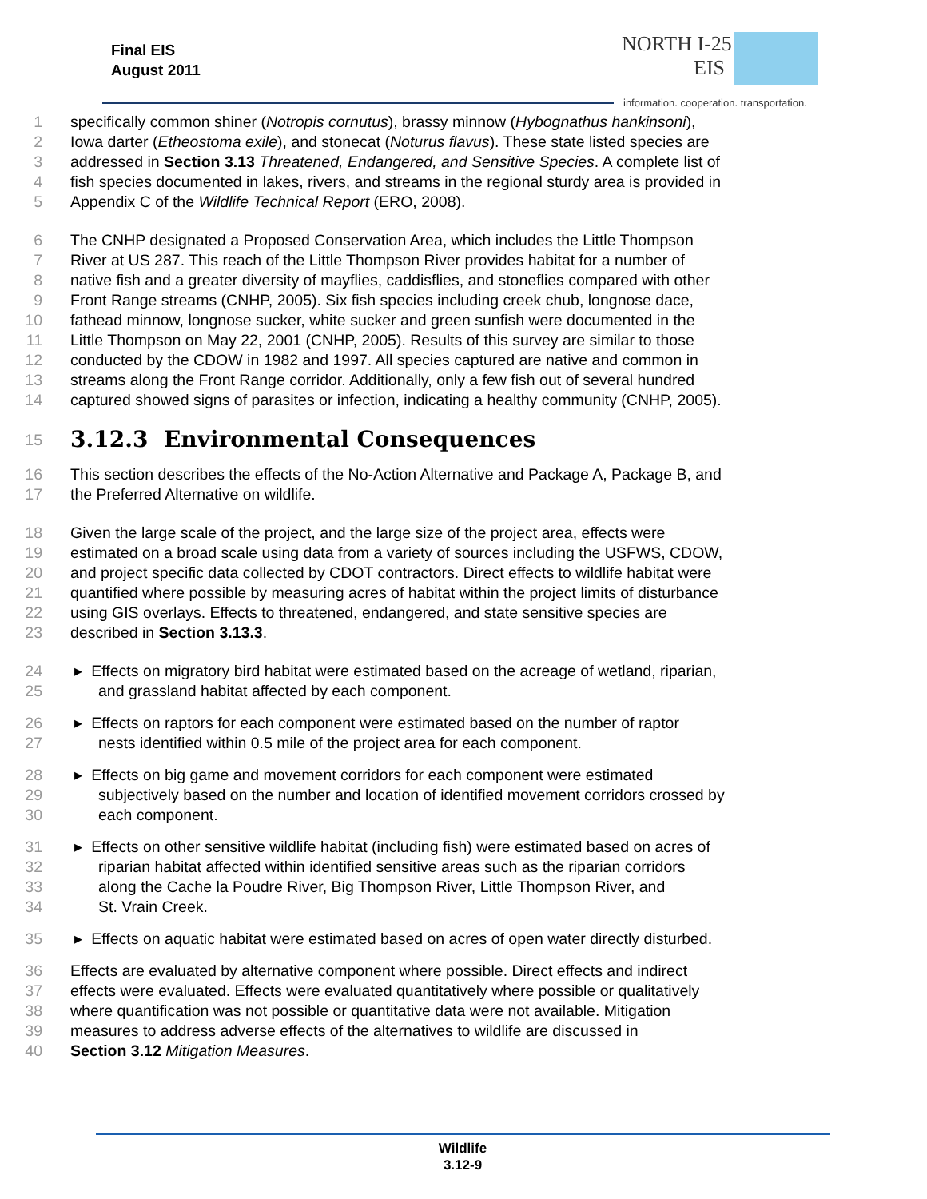Final EIS
August 2011
NORTH I-25
EIS
information. cooperation. transportation.
1 specifically common shiner (Notropis cornutus), brassy minnow (Hybognathus hankinsoni),
2 Iowa darter (Etheostoma exile), and stonecat (Noturus flavus). These state listed species are
3 addressed in Section 3.13 Threatened, Endangered, and Sensitive Species. A complete list of
4 fish species documented in lakes, rivers, and streams in the regional sturdy area is provided in
5 Appendix C of the Wildlife Technical Report (ERO, 2008).
6 The CNHP designated a Proposed Conservation Area, which includes the Little Thompson
7 River at US 287. This reach of the Little Thompson River provides habitat for a number of
8 native fish and a greater diversity of mayflies, caddisflies, and stoneflies compared with other
9 Front Range streams (CNHP, 2005). Six fish species including creek chub, longnose dace,
10 fathead minnow, longnose sucker, white sucker and green sunfish were documented in the
11 Little Thompson on May 22, 2001 (CNHP, 2005). Results of this survey are similar to those
12 conducted by the CDOW in 1982 and 1997. All species captured are native and common in
13 streams along the Front Range corridor. Additionally, only a few fish out of several hundred
14 captured showed signs of parasites or infection, indicating a healthy community (CNHP, 2005).
15 3.12.3 Environmental Consequences
16 This section describes the effects of the No-Action Alternative and Package A, Package B, and
17 the Preferred Alternative on wildlife.
18 Given the large scale of the project, and the large size of the project area, effects were
19 estimated on a broad scale using data from a variety of sources including the USFWS, CDOW,
20 and project specific data collected by CDOT contractors. Direct effects to wildlife habitat were
21 quantified where possible by measuring acres of habitat within the project limits of disturbance
22 using GIS overlays. Effects to threatened, endangered, and state sensitive species are
23 described in Section 3.13.3.
24 ▸ Effects on migratory bird habitat were estimated based on the acreage of wetland, riparian,
25 and grassland habitat affected by each component.
26 ▸ Effects on raptors for each component were estimated based on the number of raptor
27 nests identified within 0.5 mile of the project area for each component.
28 ▸ Effects on big game and movement corridors for each component were estimated
29 subjectively based on the number and location of identified movement corridors crossed by
30 each component.
31 ▸ Effects on other sensitive wildlife habitat (including fish) were estimated based on acres of
32 riparian habitat affected within identified sensitive areas such as the riparian corridors
33 along the Cache la Poudre River, Big Thompson River, Little Thompson River, and
34 St. Vrain Creek.
35 ▸ Effects on aquatic habitat were estimated based on acres of open water directly disturbed.
36 Effects are evaluated by alternative component where possible. Direct effects and indirect
37 effects were evaluated. Effects were evaluated quantitatively where possible or qualitatively
38 where quantification was not possible or quantitative data were not available. Mitigation
39 measures to address adverse effects of the alternatives to wildlife are discussed in
40 Section 3.12 Mitigation Measures.
Wildlife
3.12-9